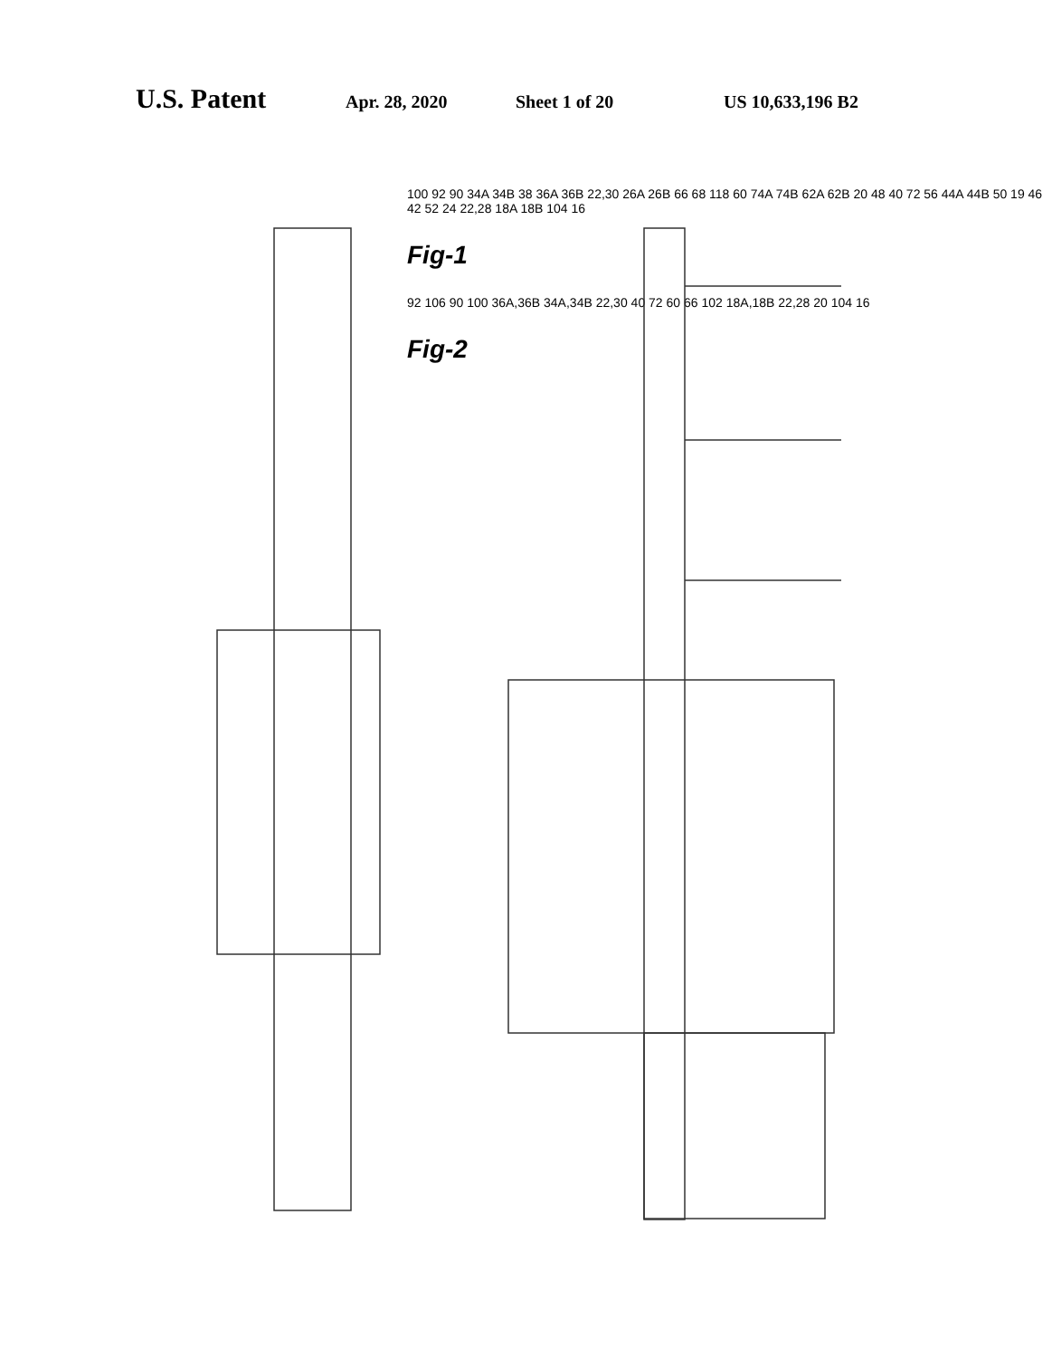U.S. Patent Apr. 28, 2020 Sheet 1 of 20 US 10,633,196 B2
100 92 90 34A 34B 38 36A 36B 22,30 26A 26B 66 68 118 60 74A 74B 62A 62B 20 48 40 72 56 44A 44B 50 19 46 42 52 24 22,28 18A 18B 104 16
Fig-1
92 106 90 100 36A,36B 34A,34B 22,30 40 72 60 66 102 18A,18B 22,28 20 104 16
Fig-2